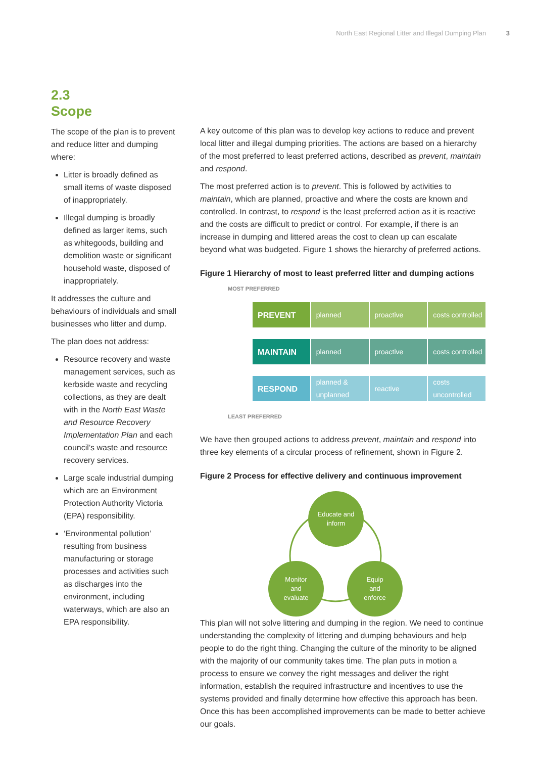North East Regional Litter and Illegal Dumping Plan 3
2.3
Scope
The scope of the plan is to prevent and reduce litter and dumping where:
Litter is broadly defined as small items of waste disposed of inappropriately.
Illegal dumping is broadly defined as larger items, such as whitegoods, building and demolition waste or significant household waste, disposed of inappropriately.
It addresses the culture and behaviours of individuals and small businesses who litter and dump.
The plan does not address:
Resource recovery and waste management services, such as kerbside waste and recycling collections, as they are dealt with in the North East Waste and Resource Recovery Implementation Plan and each council’s waste and resource recovery services.
Large scale industrial dumping which are an Environment Protection Authority Victoria (EPA) responsibility.
‘Environmental pollution’ resulting from business manufacturing or storage processes and activities such as discharges into the environment, including waterways, which are also an EPA responsibility.
A key outcome of this plan was to develop key actions to reduce and prevent local litter and illegal dumping priorities. The actions are based on a hierarchy of the most preferred to least preferred actions, described as prevent, maintain and respond.
The most preferred action is to prevent. This is followed by activities to maintain, which are planned, proactive and where the costs are known and controlled. In contrast, to respond is the least preferred action as it is reactive and the costs are difficult to predict or control. For example, if there is an increase in dumping and littered areas the cost to clean up can escalate beyond what was budgeted. Figure 1 shows the hierarchy of preferred actions.
Figure 1 Hierarchy of most to least preferred litter and dumping actions
MOST PREFERRED
PREVENT planned proactive costs controlled
MAINTAIN planned proactive costs controlled
RESPOND planned & unplanned reactive costs uncontrolled
LEAST PREFERRED
We have then grouped actions to address prevent, maintain and respond into three key elements of a circular process of refinement, shown in Figure 2.
Figure 2 Process for effective delivery and continuous improvement
Educate and
inform
Monitor
and
evaluate
Equip
and
enforce
This plan will not solve littering and dumping in the region. We need to continue understanding the complexity of littering and dumping behaviours and help people to do the right thing. Changing the culture of the minority to be aligned with the majority of our community takes time. The plan puts in motion a process to ensure we convey the right messages and deliver the right information, establish the required infrastructure and incentives to use the systems provided and finally determine how effective this approach has been. Once this has been accomplished improvements can be made to better achieve our goals.